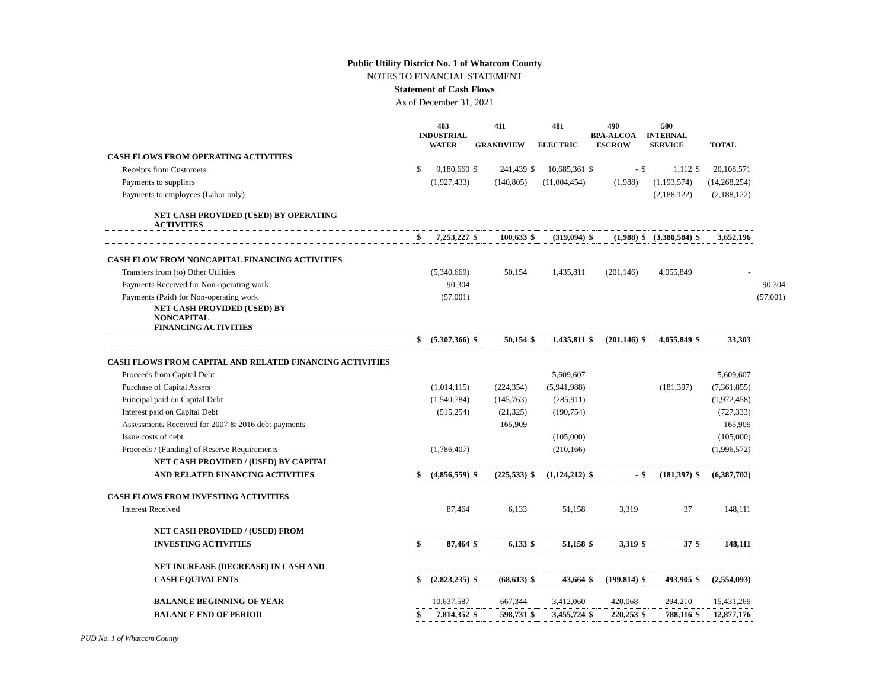Public Utility District No. 1 of Whatcom County
NOTES TO FINANCIAL STATEMENT
Statement of Cash Flows
As of December 31, 2021
| | 403 INDUSTRIAL WATER | | 411 GRANDVIEW | | 481 ELECTRIC | | 490 BPA-ALCOA ESCROW | | 500 INTERNAL SERVICE | | TOTAL | | |
| --- | --- | --- | --- | --- | --- | --- | --- | --- | --- | --- | --- | --- | --- |
| CASH FLOWS FROM OPERATING ACTIVITIES | | | | | | | | | | | | | |
| Receipts from Customers | $ | 9,180,660 | $ | 241,439 | $ | 10,685,361 | $ | - | $ | 1,112 | $ | 20,108,571 | |
| Payments to suppliers | | (1,927,433) | | (140,805) | | (11,004,454) | | (1,988) | | (1,193,574) | | (14,268,254) | |
| Payments to employees (Labor only) | | | | | | | | | | (2,188,122) | | (2,188,122) | |
| NET CASH PROVIDED (USED) BY OPERATING ACTIVITIES | | | | | | | | | | | | | |
| | $ | 7,253,227 | $ | 100,633 | $ | (319,094) | $ | (1,988) | $ | (3,380,584) | $ | 3,652,196 | |
| CASH FLOW FROM NONCAPITAL FINANCING ACTIVITIES | | | | | | | | | | | | | |
| Transfers from (to) Other Utilities | | (5,340,669) | | 50,154 | | 1,435,811 | | (201,146) | | 4,055,849 | | - | |
| Payments Received for Non-operating work | | 90,304 | | | | | | | | | | | 90,304 |
| Payments (Paid) for Non-operating work | | (57,001) | | | | | | | | | | | (57,001) |
| NET CASH PROVIDED (USED) BY NONCAPITAL FINANCING ACTIVITIES | | | | | | | | | | | | | |
| | $ | (5,307,366) | $ | 50,154 | $ | 1,435,811 | $ | (201,146) | $ | 4,055,849 | $ | 33,303 | |
| CASH FLOWS FROM CAPITAL AND RELATED FINANCING ACTIVITIES | | | | | | | | | | | | | |
| Proceeds from Capital Debt | | | | | | 5,609,607 | | | | | | 5,609,607 | |
| Purchase of Capital Assets | | (1,014,115) | | (224,354) | | (5,941,988) | | | | (181,397) | | (7,361,855) | |
| Principal paid on Capital Debt | | (1,540,784) | | (145,763) | | (285,911) | | | | | | (1,972,458) | |
| Interest paid on Capital Debt | | (515,254) | | (21,325) | | (190,754) | | | | | | (727,333) | |
| Assessments Received for 2007 & 2016 debt payments | | | | 165,909 | | | | | | | | 165,909 | |
| Issue costs of debt | | | | | | (105,000) | | | | | | (105,000) | |
| Proceeds / (Funding) of Reserve Requirements | | (1,786,407) | | | | (210,166) | | | | | | (1,996,572) | |
| NET CASH PROVIDED / (USED) BY CAPITAL | | | | | | | | | | | | | |
| AND RELATED FINANCING ACTIVITIES | $ | (4,856,559) | $ | (225,533) | $ | (1,124,212) | $ | - | $ | (181,397) | $ | (6,387,702) | |
| CASH FLOWS FROM INVESTING ACTIVITIES | | | | | | | | | | | | | |
| Interest Received | | 87,464 | | 6,133 | | 51,158 | | 3,319 | | 37 | | 148,111 | |
| NET CASH PROVIDED / (USED) FROM | | | | | | | | | | | | | |
| INVESTING ACTIVITIES | $ | 87,464 | $ | 6,133 | $ | 51,158 | $ | 3,319 | $ | 37 | $ | 148,111 | |
| NET INCREASE (DECREASE) IN CASH AND | | | | | | | | | | | | | |
| CASH EQUIVALENTS | $ | (2,823,235) | $ | (68,613) | $ | 43,664 | $ | (199,814) | $ | 493,905 | $ | (2,554,093) | |
| BALANCE BEGINNING OF YEAR | | 10,637,587 | | 667,344 | | 3,412,060 | | 420,068 | | 294,210 | | 15,431,269 | |
| BALANCE END OF PERIOD | $ | 7,814,352 | $ | 598,731 | $ | 3,455,724 | $ | 220,253 | $ | 788,116 | $ | 12,877,176 | |
PUD No. 1 of Whatcom County